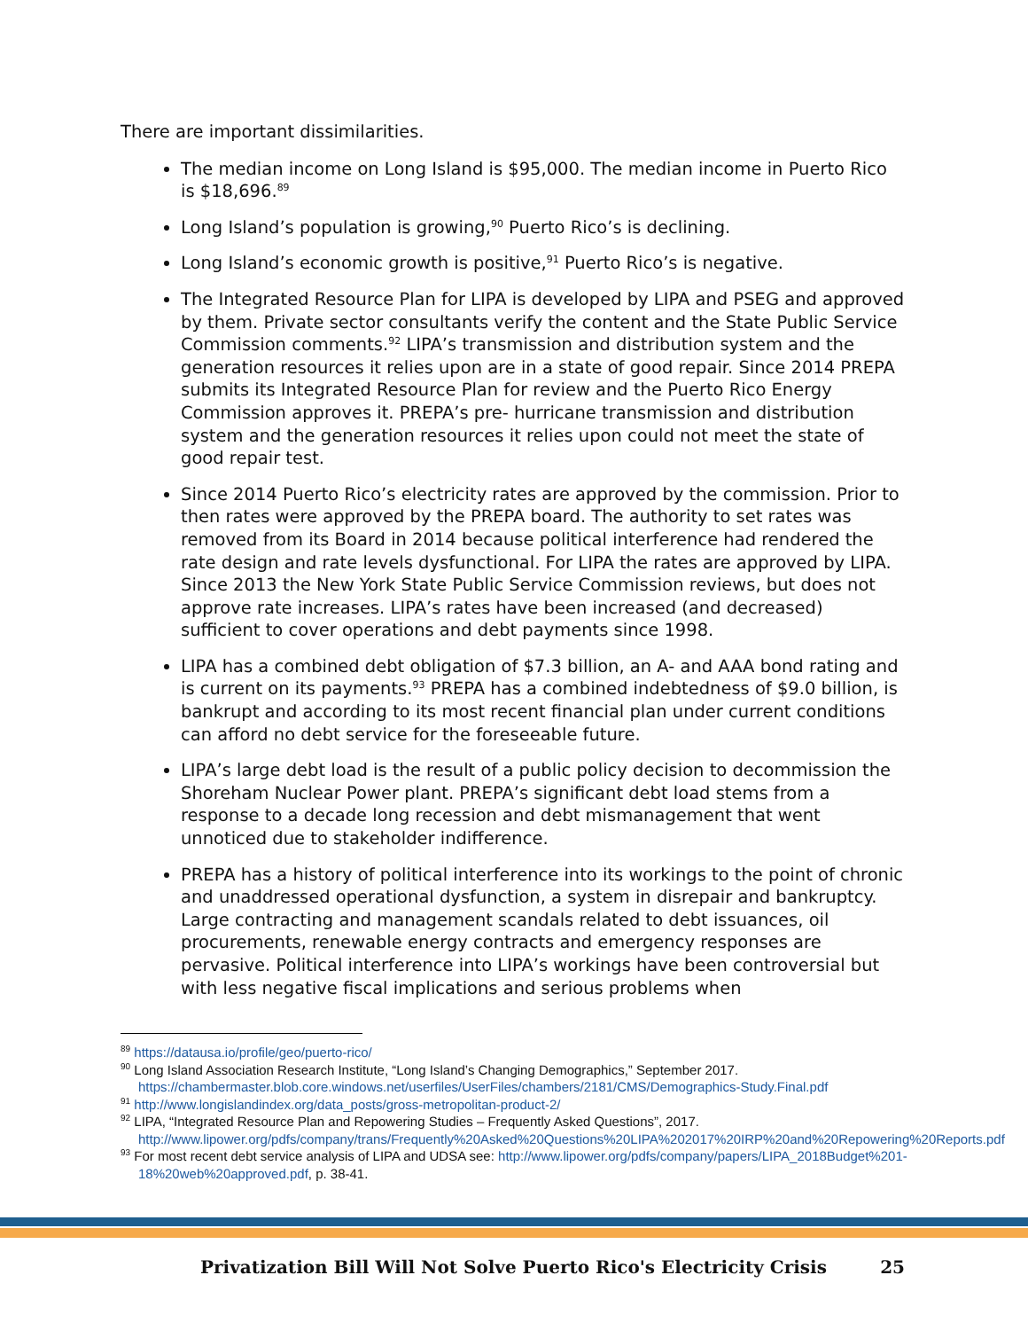There are important dissimilarities.
The median income on Long Island is $95,000. The median income in Puerto Rico is $18,696.<sup>89</sup>
Long Island’s population is growing,<sup>90</sup> Puerto Rico’s is declining.
Long Island’s economic growth is positive,<sup>91</sup> Puerto Rico’s is negative.
The Integrated Resource Plan for LIPA is developed by LIPA and PSEG and approved by them. Private sector consultants verify the content and the State Public Service Commission comments.<sup>92</sup> LIPA’s transmission and distribution system and the generation resources it relies upon are in a state of good repair. Since 2014 PREPA submits its Integrated Resource Plan for review and the Puerto Rico Energy Commission approves it. PREPA’s pre- hurricane transmission and distribution system and the generation resources it relies upon could not meet the state of good repair test.
Since 2014 Puerto Rico’s electricity rates are approved by the commission. Prior to then rates were approved by the PREPA board. The authority to set rates was removed from its Board in 2014 because political interference had rendered the rate design and rate levels dysfunctional. For LIPA the rates are approved by LIPA. Since 2013 the New York State Public Service Commission reviews, but does not approve rate increases. LIPA’s rates have been increased (and decreased) sufficient to cover operations and debt payments since 1998.
LIPA has a combined debt obligation of $7.3 billion, an A- and AAA bond rating and is current on its payments.<sup>93</sup> PREPA has a combined indebtedness of $9.0 billion, is bankrupt and according to its most recent financial plan under current conditions can afford no debt service for the foreseeable future.
LIPA’s large debt load is the result of a public policy decision to decommission the Shoreham Nuclear Power plant. PREPA’s significant debt load stems from a response to a decade long recession and debt mismanagement that went unnoticed due to stakeholder indifference.
PREPA has a history of political interference into its workings to the point of chronic and unaddressed operational dysfunction, a system in disrepair and bankruptcy. Large contracting and management scandals related to debt issuances, oil procurements, renewable energy contracts and emergency responses are pervasive. Political interference into LIPA’s workings have been controversial but with less negative fiscal implications and serious problems when
<sup>89</sup> https://datausa.io/profile/geo/puerto-rico/
<sup>90</sup> Long Island Association Research Institute, “Long Island’s Changing Demographics,” September 2017. https://chambermaster.blob.core.windows.net/userfiles/UserFiles/chambers/2181/CMS/Demographics-Study.Final.pdf
<sup>91</sup> http://www.longislandindex.org/data_posts/gross-metropolitan-product-2/
<sup>92</sup> LIPA, “Integrated Resource Plan and Repowering Studies – Frequently Asked Questions”, 2017. http://www.lipower.org/pdfs/company/trans/Frequently%20Asked%20Questions%20LIPA%202017%20IRP%20and%20Repowering%20Reports.pdf
<sup>93</sup> For most recent debt service analysis of LIPA and UDSA see: http://www.lipower.org/pdfs/company/papers/LIPA_2018Budget%201-18%20web%20approved.pdf, p. 38-41.
Privatization Bill Will Not Solve Puerto Rico's Electricity Crisis 25